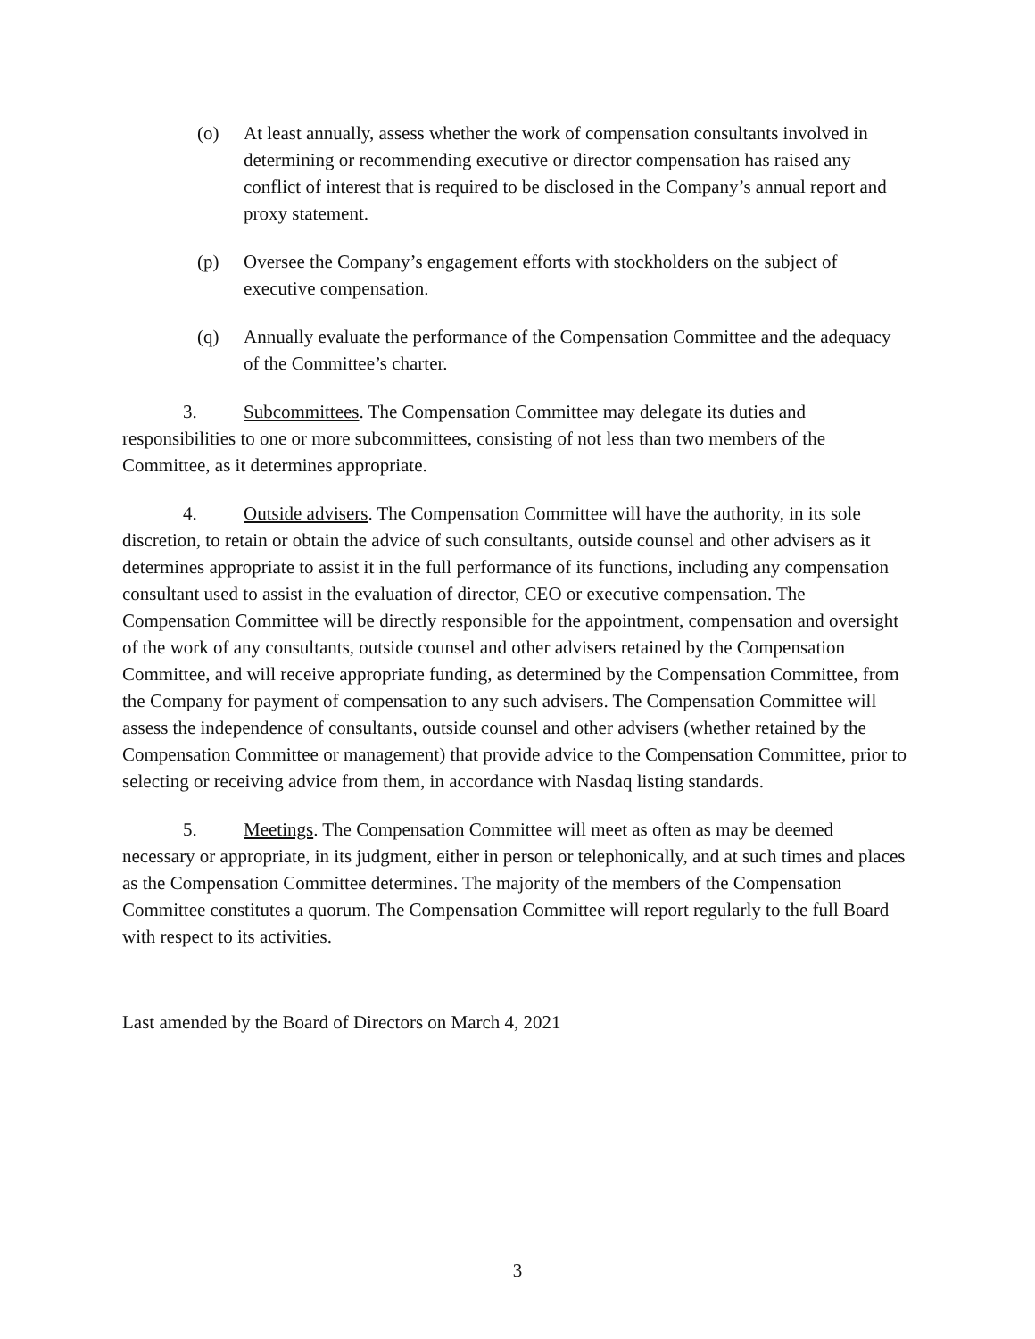(o) At least annually, assess whether the work of compensation consultants involved in determining or recommending executive or director compensation has raised any conflict of interest that is required to be disclosed in the Company’s annual report and proxy statement.
(p) Oversee the Company’s engagement efforts with stockholders on the subject of executive compensation.
(q) Annually evaluate the performance of the Compensation Committee and the adequacy of the Committee’s charter.
3. Subcommittees. The Compensation Committee may delegate its duties and responsibilities to one or more subcommittees, consisting of not less than two members of the Committee, as it determines appropriate.
4. Outside advisers. The Compensation Committee will have the authority, in its sole discretion, to retain or obtain the advice of such consultants, outside counsel and other advisers as it determines appropriate to assist it in the full performance of its functions, including any compensation consultant used to assist in the evaluation of director, CEO or executive compensation. The Compensation Committee will be directly responsible for the appointment, compensation and oversight of the work of any consultants, outside counsel and other advisers retained by the Compensation Committee, and will receive appropriate funding, as determined by the Compensation Committee, from the Company for payment of compensation to any such advisers. The Compensation Committee will assess the independence of consultants, outside counsel and other advisers (whether retained by the Compensation Committee or management) that provide advice to the Compensation Committee, prior to selecting or receiving advice from them, in accordance with Nasdaq listing standards.
5. Meetings. The Compensation Committee will meet as often as may be deemed necessary or appropriate, in its judgment, either in person or telephonically, and at such times and places as the Compensation Committee determines. The majority of the members of the Compensation Committee constitutes a quorum. The Compensation Committee will report regularly to the full Board with respect to its activities.
Last amended by the Board of Directors on March 4, 2021
3